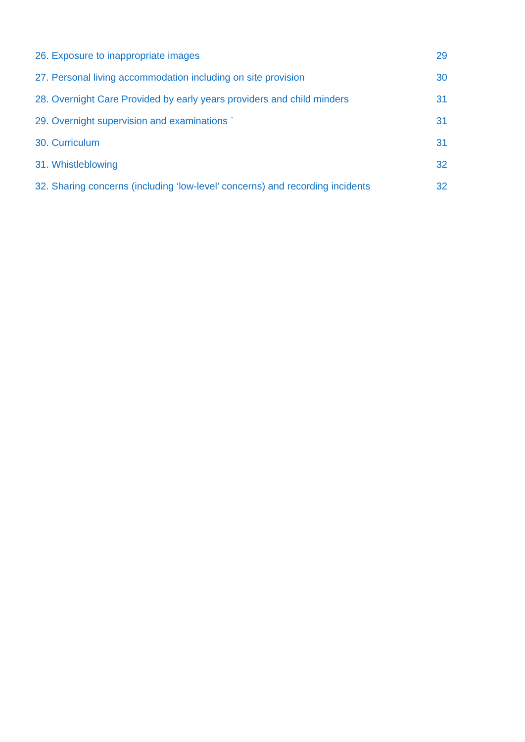26. Exposure to inappropriate images 29
27. Personal living accommodation including on site provision 30
28. Overnight Care Provided by early years providers and child minders 31
29. Overnight supervision and examinations ` 31
30. Curriculum 31
31. Whistleblowing 32
32. Sharing concerns (including ‘low-level’ concerns) and recording incidents 32